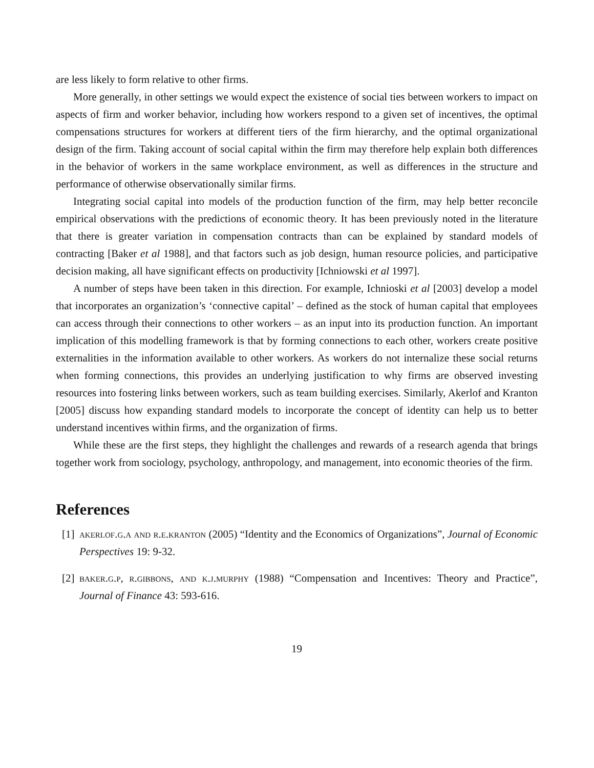are less likely to form relative to other firms.
More generally, in other settings we would expect the existence of social ties between workers to impact on aspects of firm and worker behavior, including how workers respond to a given set of incentives, the optimal compensations structures for workers at different tiers of the firm hierarchy, and the optimal organizational design of the firm. Taking account of social capital within the firm may therefore help explain both differences in the behavior of workers in the same workplace environment, as well as differences in the structure and performance of otherwise observationally similar firms.
Integrating social capital into models of the production function of the firm, may help better reconcile empirical observations with the predictions of economic theory. It has been previously noted in the literature that there is greater variation in compensation contracts than can be explained by standard models of contracting [Baker et al 1988], and that factors such as job design, human resource policies, and participative decision making, all have significant effects on productivity [Ichniowski et al 1997].
A number of steps have been taken in this direction. For example, Ichnioski et al [2003] develop a model that incorporates an organization’s ‘connective capital’ – defined as the stock of human capital that employees can access through their connections to other workers – as an input into its production function. An important implication of this modelling framework is that by forming connections to each other, workers create positive externalities in the information available to other workers. As workers do not internalize these social returns when forming connections, this provides an underlying justification to why firms are observed investing resources into fostering links between workers, such as team building exercises. Similarly, Akerlof and Kranton [2005] discuss how expanding standard models to incorporate the concept of identity can help us to better understand incentives within firms, and the organization of firms.
While these are the first steps, they highlight the challenges and rewards of a research agenda that brings together work from sociology, psychology, anthropology, and management, into economic theories of the firm.
References
[1] akerlof.g.a and r.e.kranton (2005) “Identity and the Economics of Organizations”, Journal of Economic Perspectives 19: 9-32.
[2] baker.g.p, r.gibbons, and k.j.murphy (1988) “Compensation and Incentives: Theory and Practice”, Journal of Finance 43: 593-616.
19